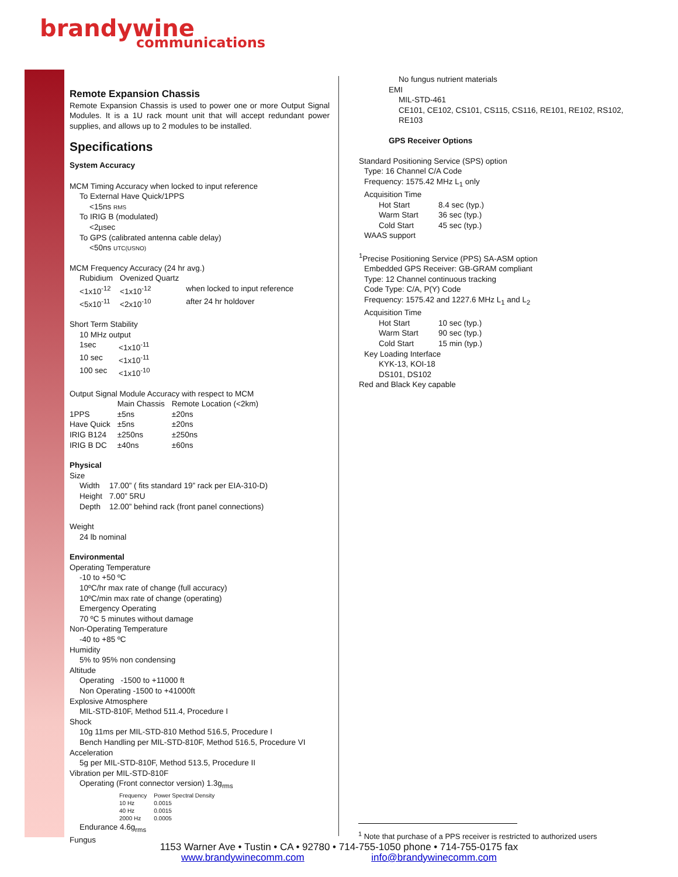brandywine
communications
Remote Expansion Chassis
Remote Expansion Chassis is used to power one or more Output Signal Modules. It is a 1U rack mount unit that will accept redundant power supplies, and allows up to 2 modules to be installed.
Specifications
System Accuracy
MCM Timing Accuracy when locked to input reference
To External Have Quick/1PPS
<15ns RMS
To IRIG B (modulated)
<2µsec
To GPS (calibrated antenna cable delay)
<50ns UTC(USNO)
MCM Frequency Accuracy (24 hr avg.)
| Rubidium | Ovenized Quartz | |
| <1x10<sup>-12</sup> | <1x10<sup>-12</sup> | when locked to input reference |
| <5x10<sup>-11</sup> | <2x10<sup>-10</sup> | after 24 hr holdover |
Short Term Stability
10 MHz output
| 1sec | <1x10<sup>-11</sup> |
| 10 sec | <1x10<sup>-11</sup> |
| 100 sec | <1x10<sup>-10</sup> |
Output Signal Module Accuracy with respect to MCM
| | Main Chassis | Remote Location (<2km) |
| 1PPS | ±5ns | ±20ns |
| Have Quick | ±5ns | ±20ns |
| IRIG B124 | ±250ns | ±250ns |
| IRIG B DC | ±40ns | ±60ns |
Physical
Size
| Width | 17.00” ( fits standard 19” rack per EIA-310-D) |
| Height | 7.00” 5RU |
| Depth | 12.00” behind rack (front panel connections) |
Weight
24 lb nominal
Environmental
Operating Temperature
-10 to +50 ºC
10ºC/hr max rate of change (full accuracy)
10ºC/min max rate of change (operating)
Emergency Operating
70 ºC 5 minutes without damage
Non-Operating Temperature
-40 to +85 ºC
Humidity
5% to 95% non condensing
Altitude
Operating -1500 to +11000 ft
Non Operating -1500 to +41000ft
Explosive Atmosphere
MIL-STD-810F, Method 511.4, Procedure I
Shock
10g 11ms per MIL-STD-810 Method 516.5, Procedure I
Bench Handling per MIL-STD-810F, Method 516.5, Procedure VI
Acceleration
5g per MIL-STD-810F, Method 513.5, Procedure II
Vibration per MIL-STD-810F
Operating (Front connector version) 1.3g<sub>rms</sub>
| Frequency | Power Spectral Density |
| 10 Hz | 0.0015 |
| 40 Hz | 0.0015 |
| 2000 Hz | 0.0005 |
Endurance 4.6g<sub>rms</sub>
Fungus
No fungus nutrient materials
EMI
MIL-STD-461
CE101, CE102, CS101, CS115, CS116, RE101, RE102, RS102, RE103
GPS Receiver Options
Standard Positioning Service (SPS) option
Type: 16 Channel C/A Code
Frequency: 1575.42 MHz L<sub>1</sub> only
Acquisition Time
| Hot Start | 8.4 sec (typ.) |
| Warm Start | 36 sec (typ.) |
| Cold Start | 45 sec (typ.) |
WAAS support
<sup>1</sup> Precise Positioning Service (PPS) SA-ASM option
Embedded GPS Receiver: GB-GRAM compliant
Type: 12 Channel continuous tracking
Code Type: C/A, P(Y) Code
Frequency: 1575.42 and 1227.6 MHz L<sub>1</sub> and L<sub>2</sub>
Acquisition Time
| Hot Start | 10 sec (typ.) |
| Warm Start | 90 sec (typ.) |
| Cold Start | 15 min (typ.) |
Key Loading Interface
KYK-13, KOI-18
DS101, DS102
Red and Black Key capable
<sup>1</sup> Note that purchase of a PPS receiver is restricted to authorized users
1153 Warner Ave • Tustin • CA • 92780 • 714-755-1050 phone • 714-755-0175 fax
www.brandywinecomm.com info@brandywinecomm.com